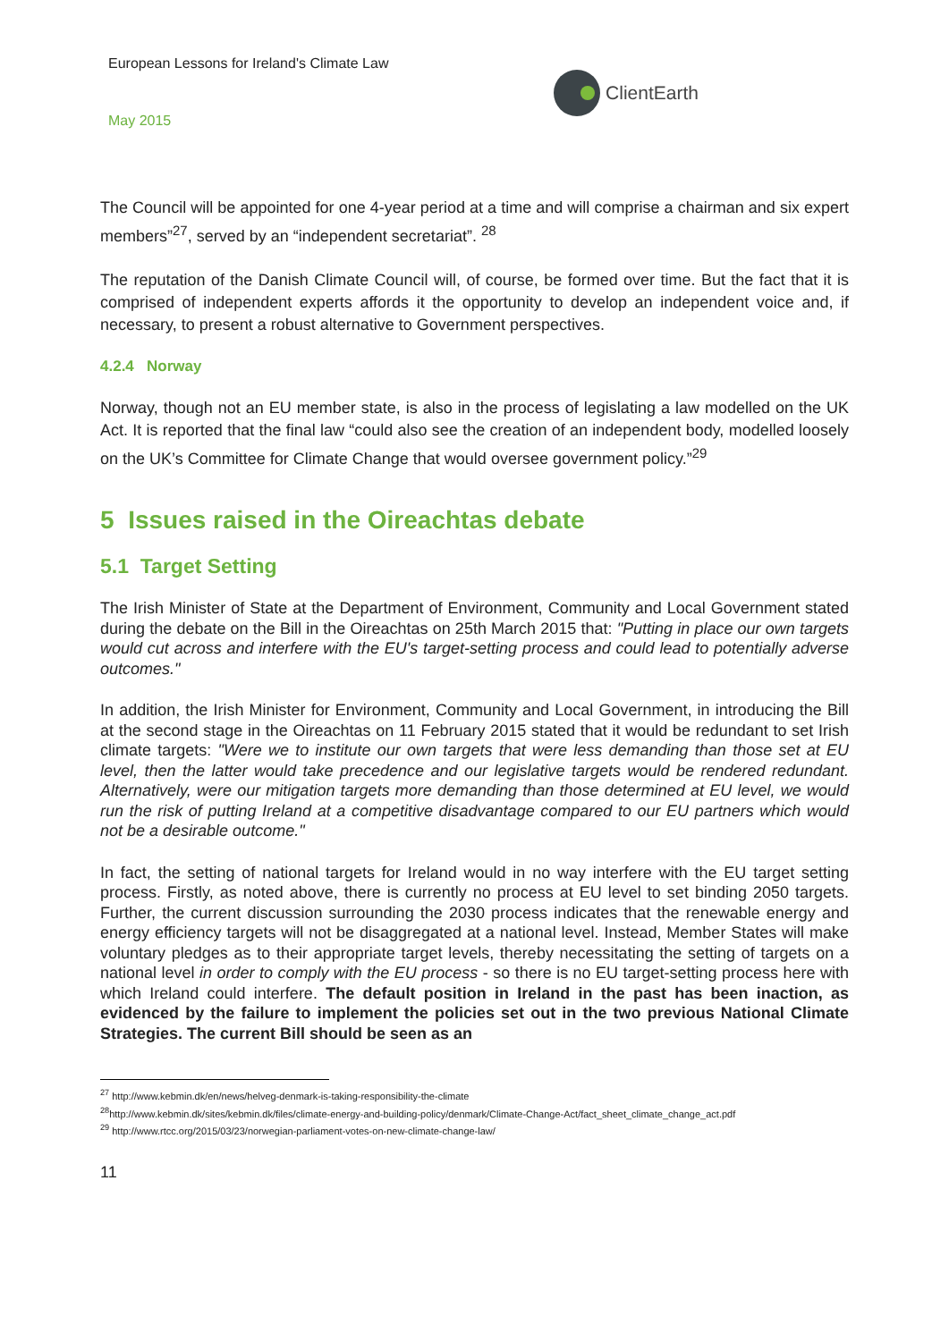European Lessons for Ireland's Climate Law
ClientEarth
May 2015
The Council will be appointed for one 4-year period at a time and will comprise a chairman and six expert members”<sup>27</sup>, served by an “independent secretariat”. <sup>28</sup>
The reputation of the Danish Climate Council will, of course, be formed over time. But the fact that it is comprised of independent experts affords it the opportunity to develop an independent voice and, if necessary, to present a robust alternative to Government perspectives.
4.2.4 Norway
Norway, though not an EU member state, is also in the process of legislating a law modelled on the UK Act. It is reported that the final law “could also see the creation of an independent body, modelled loosely on the UK’s Committee for Climate Change that would oversee government policy.”<sup>29</sup>
5 Issues raised in the Oireachtas debate
5.1 Target Setting
The Irish Minister of State at the Department of Environment, Community and Local Government stated during the debate on the Bill in the Oireachtas on 25th March 2015 that: "Putting in place our own targets would cut across and interfere with the EU's target-setting process and could lead to potentially adverse outcomes."
In addition, the Irish Minister for Environment, Community and Local Government, in introducing the Bill at the second stage in the Oireachtas on 11 February 2015 stated that it would be redundant to set Irish climate targets: "Were we to institute our own targets that were less demanding than those set at EU level, then the latter would take precedence and our legislative targets would be rendered redundant. Alternatively, were our mitigation targets more demanding than those determined at EU level, we would run the risk of putting Ireland at a competitive disadvantage compared to our EU partners which would not be a desirable outcome."
In fact, the setting of national targets for Ireland would in no way interfere with the EU target setting process. Firstly, as noted above, there is currently no process at EU level to set binding 2050 targets. Further, the current discussion surrounding the 2030 process indicates that the renewable energy and energy efficiency targets will not be disaggregated at a national level. Instead, Member States will make voluntary pledges as to their appropriate target levels, thereby necessitating the setting of targets on a national level in order to comply with the EU process - so there is no EU target-setting process here with which Ireland could interfere. The default position in Ireland in the past has been inaction, as evidenced by the failure to implement the policies set out in the two previous National Climate Strategies. The current Bill should be seen as an
<sup>27</sup> http://www.kebmin.dk/en/news/helveg-denmark-is-taking-responsibility-the-climate
<sup>28</sup> http://www.kebmin.dk/sites/kebmin.dk/files/climate-energy-and-building-policy/denmark/Climate-Change-Act/fact_sheet_climate_change_act.pdf
<sup>29</sup> http://www.rtcc.org/2015/03/23/norwegian-parliament-votes-on-new-climate-change-law/
11